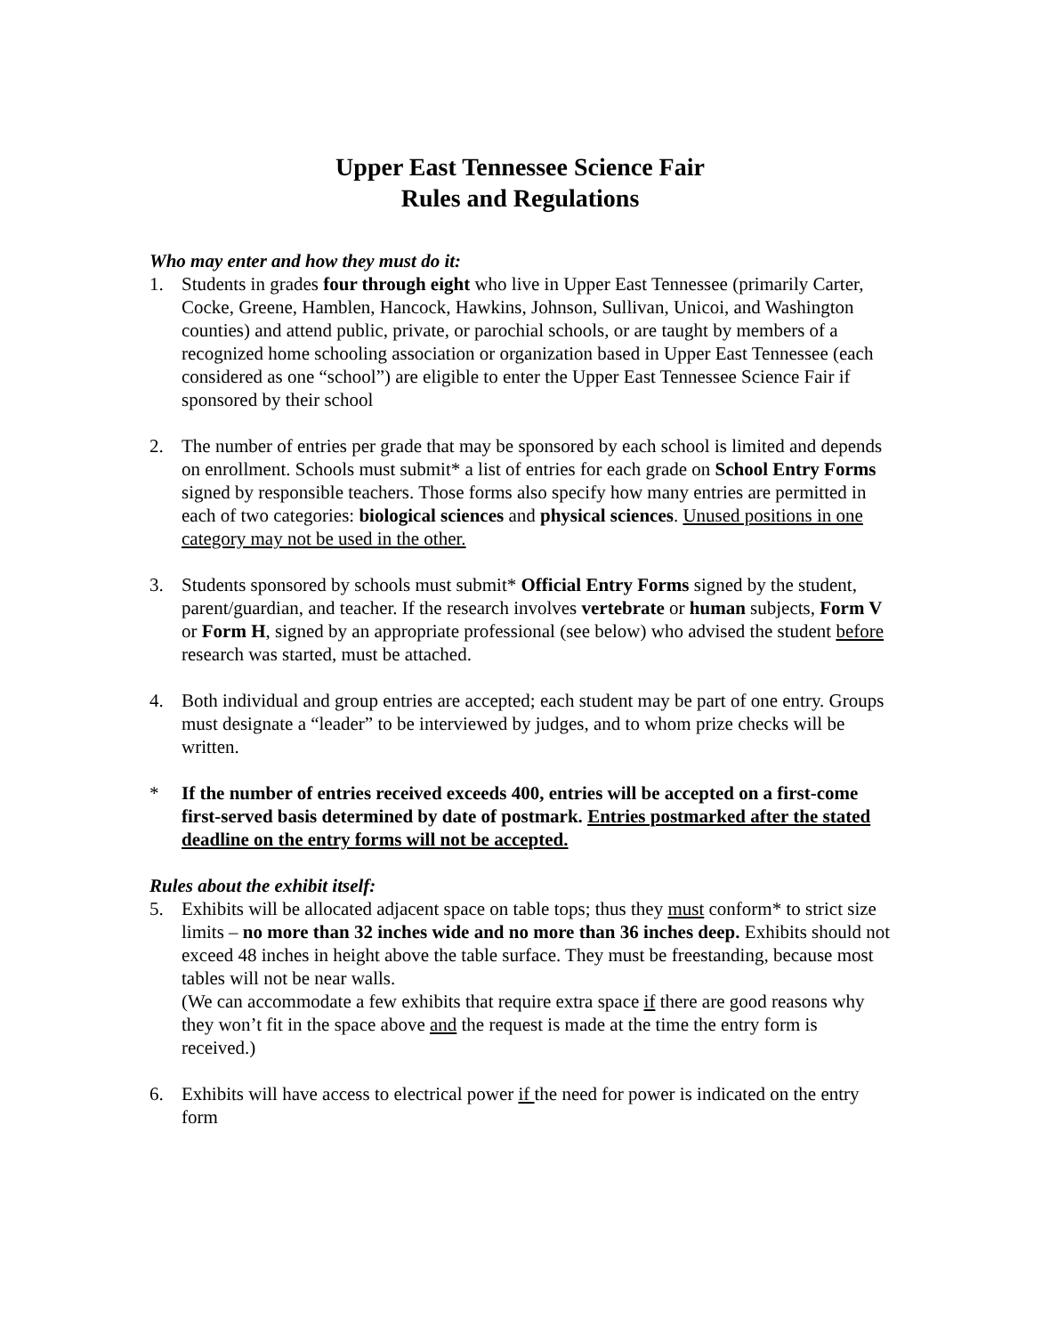Upper East Tennessee Science Fair
Rules and Regulations
Who may enter and how they must do it:
1. Students in grades four through eight who live in Upper East Tennessee (primarily Carter, Cocke, Greene, Hamblen, Hancock, Hawkins, Johnson, Sullivan, Unicoi, and Washington counties) and attend public, private, or parochial schools, or are taught by members of a recognized home schooling association or organization based in Upper East Tennessee (each considered as one “school”) are eligible to enter the Upper East Tennessee Science Fair if sponsored by their school
2. The number of entries per grade that may be sponsored by each school is limited and depends on enrollment. Schools must submit* a list of entries for each grade on School Entry Forms signed by responsible teachers. Those forms also specify how many entries are permitted in each of two categories: biological sciences and physical sciences. Unused positions in one category may not be used in the other.
3. Students sponsored by schools must submit* Official Entry Forms signed by the student, parent/guardian, and teacher. If the research involves vertebrate or human subjects, Form V or Form H, signed by an appropriate professional (see below) who advised the student before research was started, must be attached.
4. Both individual and group entries are accepted; each student may be part of one entry. Groups must designate a “leader” to be interviewed by judges, and to whom prize checks will be written.
* If the number of entries received exceeds 400, entries will be accepted on a first-come first-served basis determined by date of postmark. Entries postmarked after the stated deadline on the entry forms will not be accepted.
Rules about the exhibit itself:
5. Exhibits will be allocated adjacent space on table tops; thus they must conform* to strict size limits – no more than 32 inches wide and no more than 36 inches deep. Exhibits should not exceed 48 inches in height above the table surface. They must be freestanding, because most tables will not be near walls.
(We can accommodate a few exhibits that require extra space if there are good reasons why they won’t fit in the space above and the request is made at the time the entry form is received.)
6. Exhibits will have access to electrical power if the need for power is indicated on the entry form